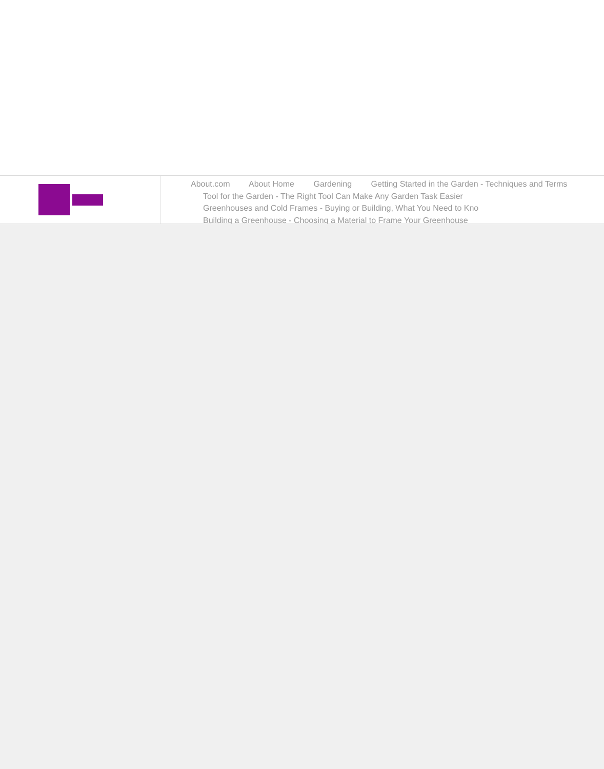About.com About Home Gardening Getting Started in the Garden - Techniques and Terms
Tool for the Garden - The Right Tool Can Make Any Garden Task Easier
Greenhouses and Cold Frames - Buying or Building, What You Need to Kno
Building a Greenhouse - Choosing a Material to Frame Your Greenhouse